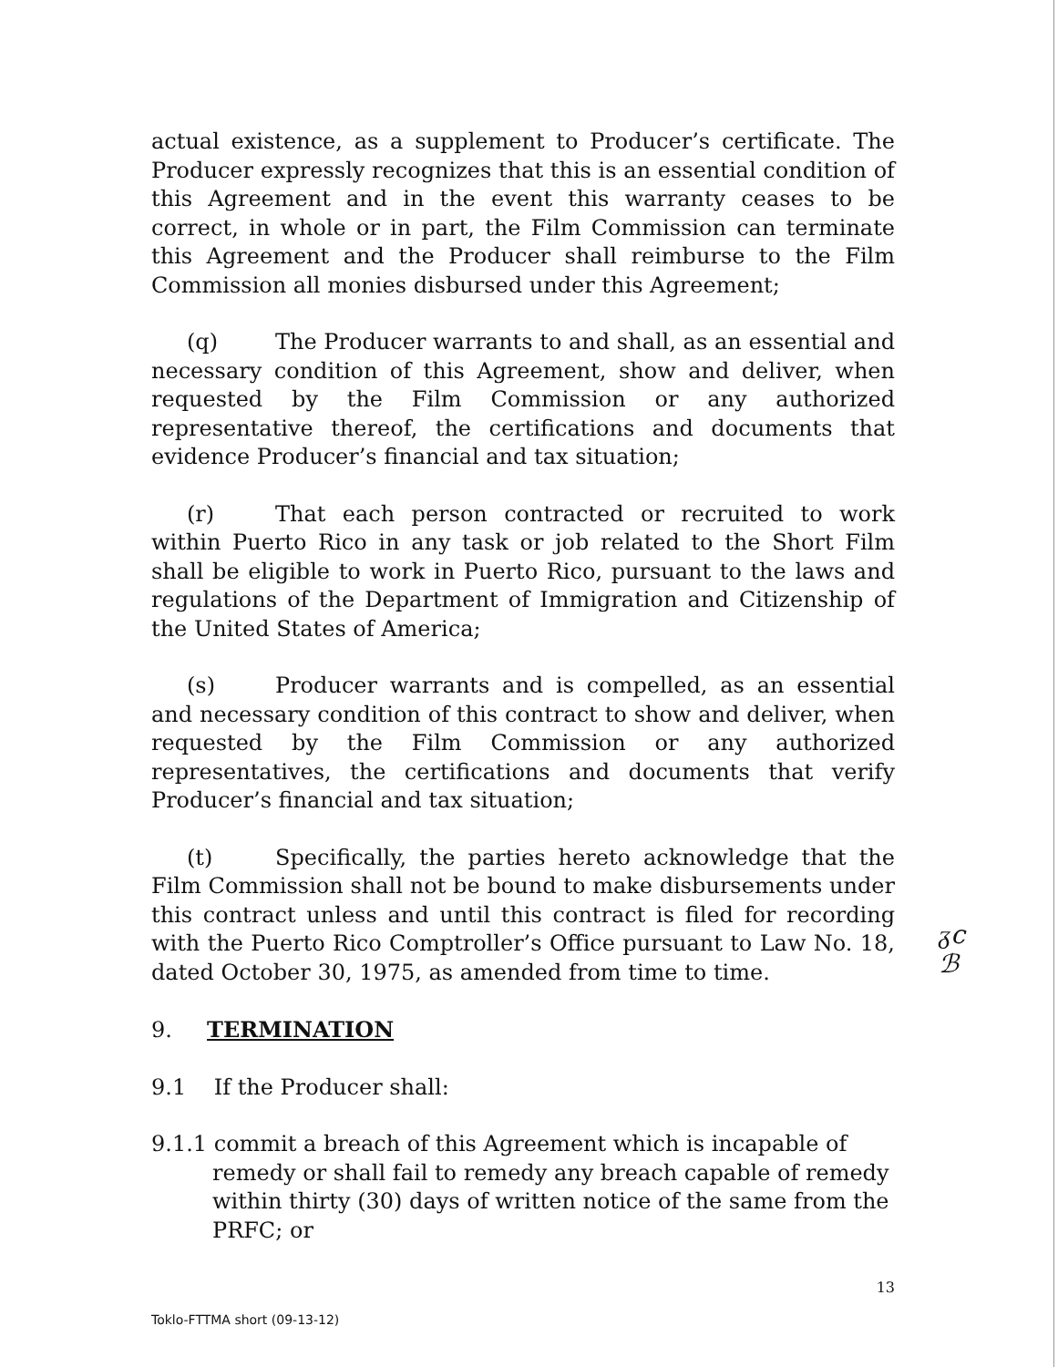actual existence, as a supplement to Producer’s certificate. The Producer expressly recognizes that this is an essential condition of this Agreement and in the event this warranty ceases to be correct, in whole or in part, the Film Commission can terminate this Agreement and the Producer shall reimburse to the Film Commission all monies disbursed under this Agreement;
(q) The Producer warrants to and shall, as an essential and necessary condition of this Agreement, show and deliver, when requested by the Film Commission or any authorized representative thereof, the certifications and documents that evidence Producer’s financial and tax situation;
(r) That each person contracted or recruited to work within Puerto Rico in any task or job related to the Short Film shall be eligible to work in Puerto Rico, pursuant to the laws and regulations of the Department of Immigration and Citizenship of the United States of America;
(s) Producer warrants and is compelled, as an essential and necessary condition of this contract to show and deliver, when requested by the Film Commission or any authorized representatives, the certifications and documents that verify Producer’s financial and tax situation;
(t) Specifically, the parties hereto acknowledge that the Film Commission shall not be bound to make disbursements under this contract unless and until this contract is filed for recording with the Puerto Rico Comptroller’s Office pursuant to Law No. 18, dated October 30, 1975, as amended from time to time.
9. TERMINATION
9.1 If the Producer shall:
9.1.1 commit a breach of this Agreement which is incapable of remedy or shall fail to remedy any breach capable of remedy within thirty (30) days of written notice of the same from the PRFC; or
13
Toklo-FTTMA short (09-13-12)
ᵹc
ℬ